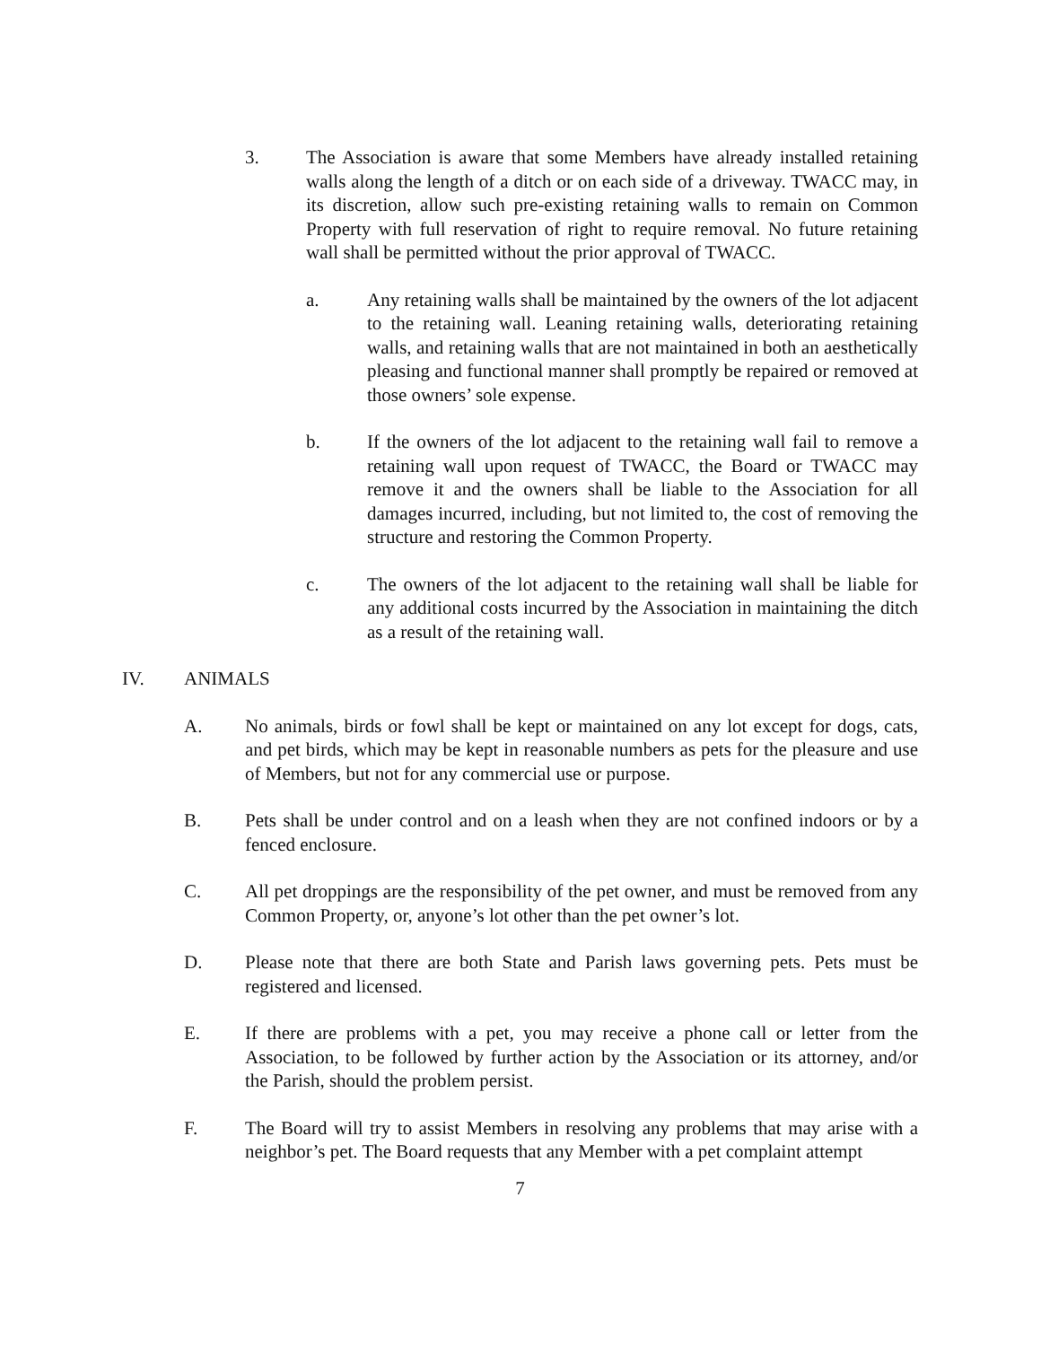3. The Association is aware that some Members have already installed retaining walls along the length of a ditch or on each side of a driveway. TWACC may, in its discretion, allow such pre-existing retaining walls to remain on Common Property with full reservation of right to require removal. No future retaining wall shall be permitted without the prior approval of TWACC.
a. Any retaining walls shall be maintained by the owners of the lot adjacent to the retaining wall. Leaning retaining walls, deteriorating retaining walls, and retaining walls that are not maintained in both an aesthetically pleasing and functional manner shall promptly be repaired or removed at those owners’ sole expense.
b. If the owners of the lot adjacent to the retaining wall fail to remove a retaining wall upon request of TWACC, the Board or TWACC may remove it and the owners shall be liable to the Association for all damages incurred, including, but not limited to, the cost of removing the structure and restoring the Common Property.
c. The owners of the lot adjacent to the retaining wall shall be liable for any additional costs incurred by the Association in maintaining the ditch as a result of the retaining wall.
IV. ANIMALS
A. No animals, birds or fowl shall be kept or maintained on any lot except for dogs, cats, and pet birds, which may be kept in reasonable numbers as pets for the pleasure and use of Members, but not for any commercial use or purpose.
B. Pets shall be under control and on a leash when they are not confined indoors or by a fenced enclosure.
C. All pet droppings are the responsibility of the pet owner, and must be removed from any Common Property, or, anyone’s lot other than the pet owner’s lot.
D. Please note that there are both State and Parish laws governing pets. Pets must be registered and licensed.
E. If there are problems with a pet, you may receive a phone call or letter from the Association, to be followed by further action by the Association or its attorney, and/or the Parish, should the problem persist.
F. The Board will try to assist Members in resolving any problems that may arise with a neighbor’s pet. The Board requests that any Member with a pet complaint attempt
7